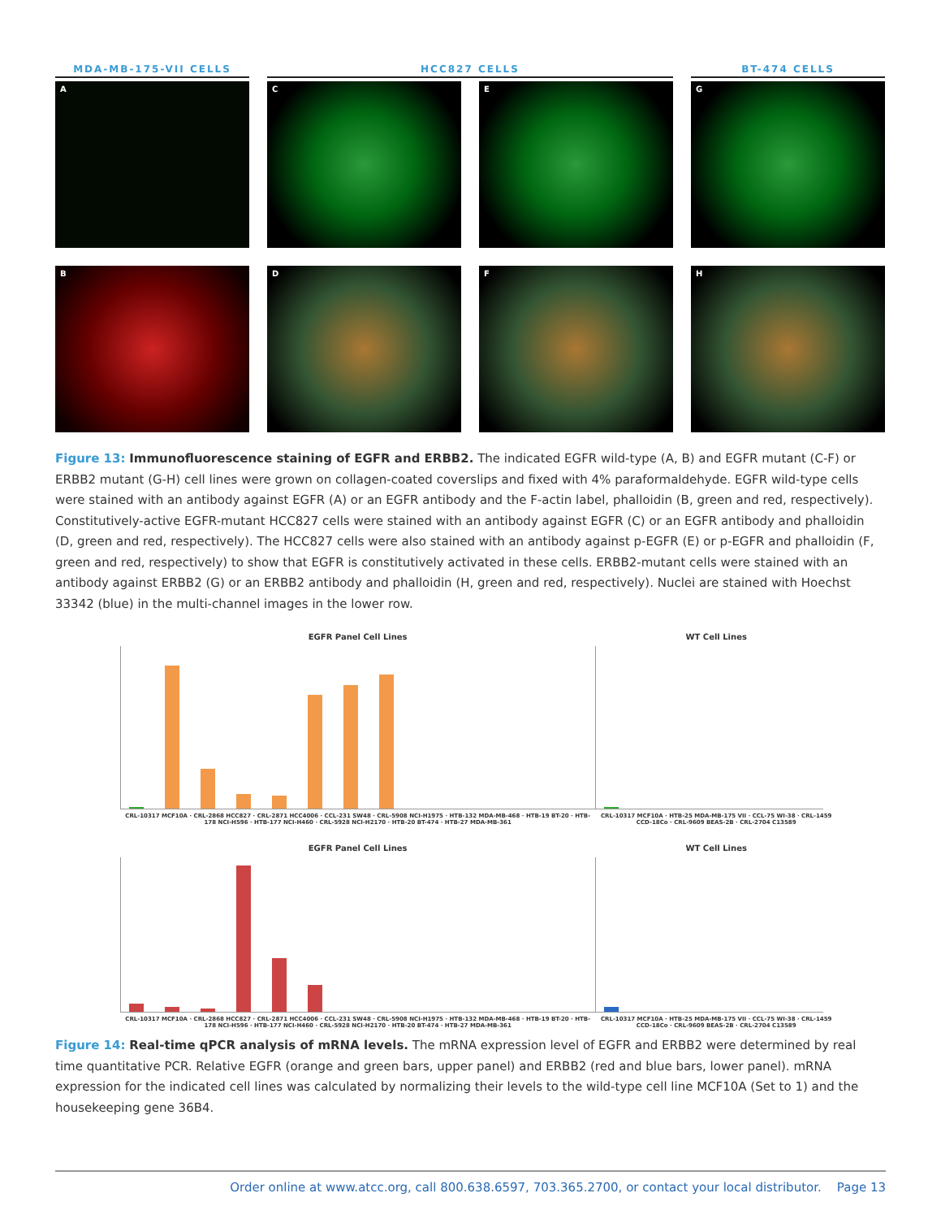MDA-MB-175-VII CELLS HCC827 CELLS BT-474 CELLS
A
C
E
G
B
D
F
H
Figure 13: Immunofluorescence staining of EGFR and ERBB2. The indicated EGFR wild-type (A, B) and EGFR mutant (C-F) or ERBB2 mutant (G-H) cell lines were grown on collagen-coated coverslips and fixed with 4% paraformaldehyde. EGFR wild-type cells were stained with an antibody against EGFR (A) or an EGFR antibody and the F-actin label, phalloidin (B, green and red, respectively). Constitutively-active EGFR-mutant HCC827 cells were stained with an antibody against EGFR (C) or an EGFR antibody and phalloidin (D, green and red, respectively). The HCC827 cells were also stained with an antibody against p-EGFR (E) or p-EGFR and phalloidin (F, green and red, respectively) to show that EGFR is constitutively activated in these cells. ERBB2-mutant cells were stained with an antibody against ERBB2 (G) or an ERBB2 antibody and phalloidin (H, green and red, respectively). Nuclei are stained with Hoechst 33342 (blue) in the multi-channel images in the lower row.
EGFR Panel Cell Lines
CRL-10317 MCF10A · CRL-2868 HCC827 · CRL-2871 HCC4006 · CCL-231 SW48 · CRL-5908 NCI-H1975 · HTB-132 MDA-MB-468 · HTB-19 BT-20 · HTB-178 NCI-H596 · HTB-177 NCI-H460 · CRL-5928 NCI-H2170 · HTB-20 BT-474 · HTB-27 MDA-MB-361
WT Cell Lines
CRL-10317 MCF10A · HTB-25 MDA-MB-175 VII · CCL-75 WI-38 · CRL-1459 CCD-18Co · CRL-9609 BEAS-2B · CRL-2704 C13589
EGFR Panel Cell Lines
CRL-10317 MCF10A · CRL-2868 HCC827 · CRL-2871 HCC4006 · CCL-231 SW48 · CRL-5908 NCI-H1975 · HTB-132 MDA-MB-468 · HTB-19 BT-20 · HTB-178 NCI-H596 · HTB-177 NCI-H460 · CRL-5928 NCI-H2170 · HTB-20 BT-474 · HTB-27 MDA-MB-361
WT Cell Lines
CRL-10317 MCF10A · HTB-25 MDA-MB-175 VII · CCL-75 WI-38 · CRL-1459 CCD-18Co · CRL-9609 BEAS-2B · CRL-2704 C13589
Figure 14: Real-time qPCR analysis of mRNA levels. The mRNA expression level of EGFR and ERBB2 were determined by real time quantitative PCR. Relative EGFR (orange and green bars, upper panel) and ERBB2 (red and blue bars, lower panel). mRNA expression for the indicated cell lines was calculated by normalizing their levels to the wild-type cell line MCF10A (Set to 1) and the housekeeping gene 36B4.
Order online at www.atcc.org, call 800.638.6597, 703.365.2700, or contact your local distributor. Page 13